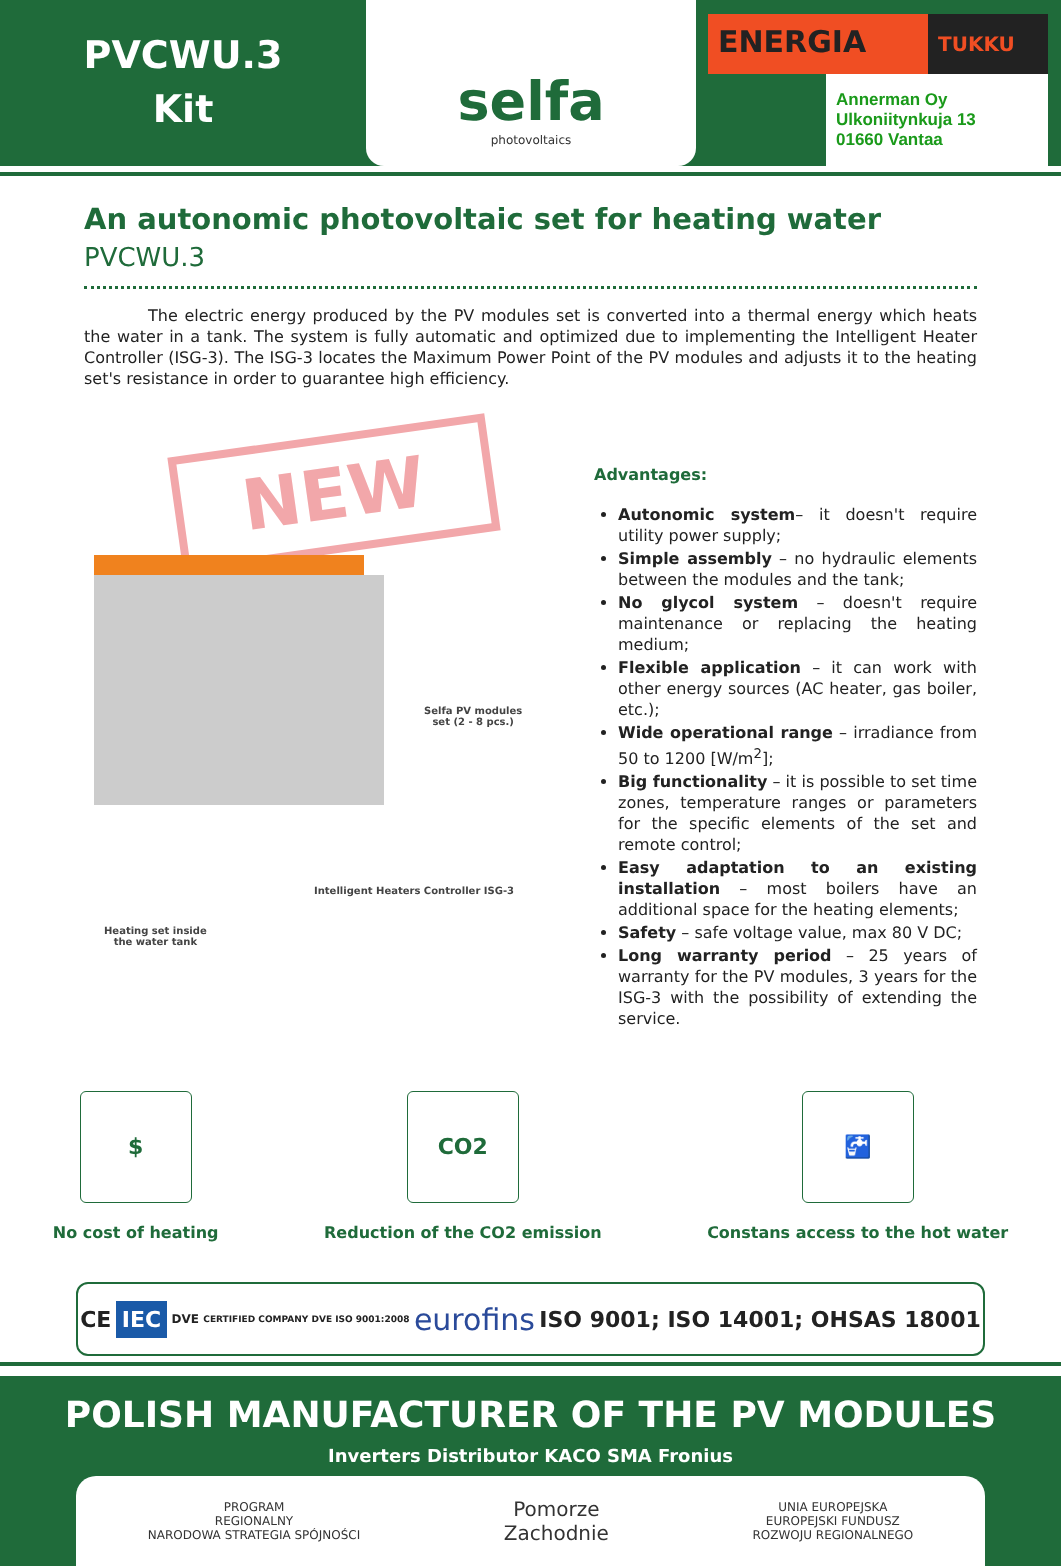PVCWU.3
Kit
selfa
photovoltaics
ENERGIA TUKKU
Annerman Oy
Ulkoniitynkuja 13
01660 Vantaa
An autonomic photovoltaic set for heating water
PVCWU.3
The electric energy produced by the PV modules set is converted into a thermal energy which heats the water in a tank. The system is fully automatic and optimized due to implementing the Intelligent Heater Controller (ISG-3). The ISG-3 locates the Maximum Power Point of the PV modules and adjusts it to the heating set's resistance in order to guarantee high efficiency.
NEW
Selfa PV modules
set (2 - 8 pcs.)
Intelligent Heaters Controller ISG-3
Heating set inside
the water tank
Advantages:
Autonomic system– it doesn't require utility power supply;
Simple assembly – no hydraulic elements between the modules and the tank;
No glycol system – doesn't require maintenance or replacing the heating medium;
Flexible application – it can work with other energy sources (AC heater, gas boiler, etc.);
Wide operational range – irradiance from 50 to 1200 [W/m<sup>2</sup>];
Big functionality – it is possible to set time zones, temperature ranges or parameters for the specific elements of the set and remote control;
Easy adaptation to an existing installation – most boilers have an additional space for the heating elements;
Safety – safe voltage value, max 80 V DC;
Long warranty period – 25 years of warranty for the PV modules, 3 years for the ISG-3 with the possibility of extending the service.
$
No cost of heating
CO2
Reduction of the CO2 emission
🚰
Constans access to the hot water
CE IEC DVE CERTIFIED COMPANY DVE ISO 9001:2008 eurofins ISO 9001; ISO 14001; OHSAS 18001
POLISH MANUFACTURER OF THE PV MODULES
Inverters Distributor KACO SMA Fronius
PROGRAM
REGIONALNY
NARODOWA STRATEGIA SPÓJNOŚCI Pomorze
Zachodnie UNIA EUROPEJSKA
EUROPEJSKI FUNDUSZ
ROZWOJU REGIONALNEGO